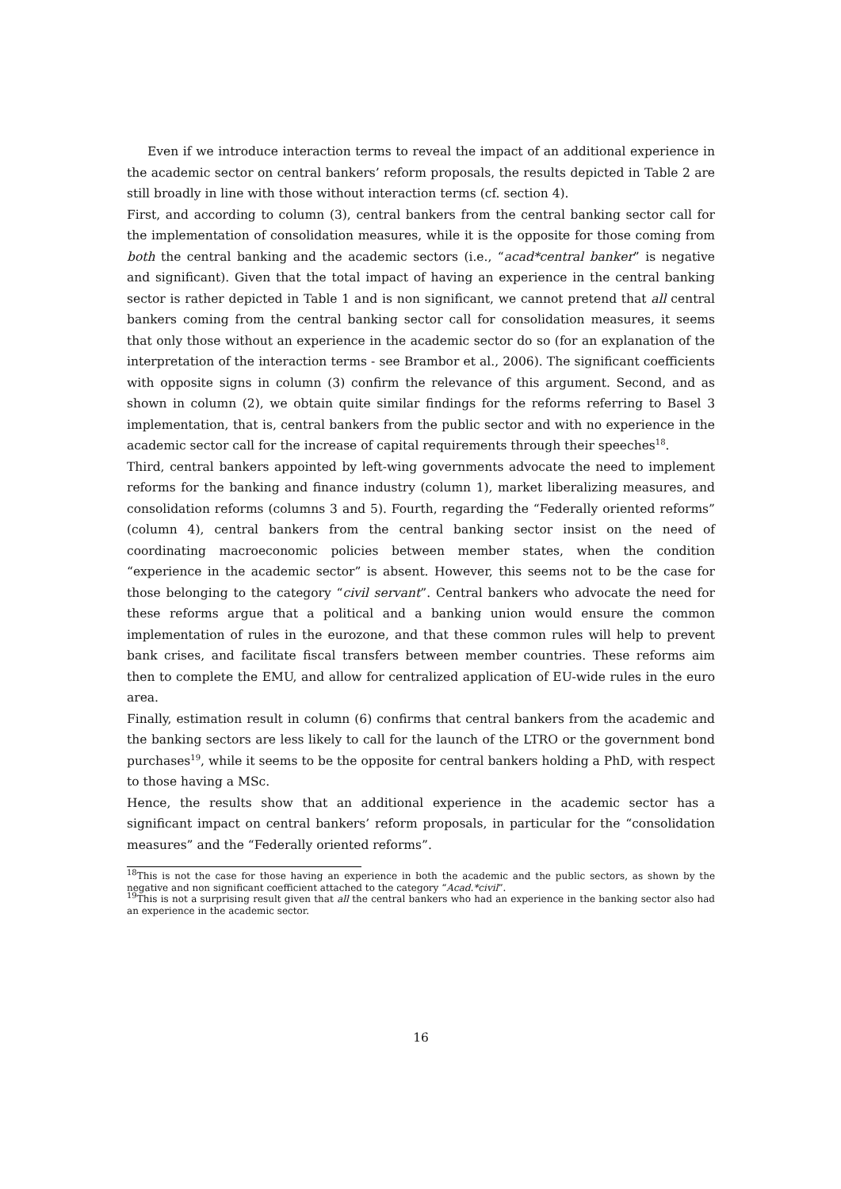Even if we introduce interaction terms to reveal the impact of an additional experience in the academic sector on central bankers’ reform proposals, the results depicted in Table 2 are still broadly in line with those without interaction terms (cf. section 4).
First, and according to column (3), central bankers from the central banking sector call for the implementation of consolidation measures, while it is the opposite for those coming from both the central banking and the academic sectors (i.e., “acad*central banker” is negative and significant). Given that the total impact of having an experience in the central banking sector is rather depicted in Table 1 and is non significant, we cannot pretend that all central bankers coming from the central banking sector call for consolidation measures, it seems that only those without an experience in the academic sector do so (for an explanation of the interpretation of the interaction terms - see Brambor et al., 2006). The significant coefficients with opposite signs in column (3) confirm the relevance of this argument. Second, and as shown in column (2), we obtain quite similar findings for the reforms referring to Basel 3 implementation, that is, central bankers from the public sector and with no experience in the academic sector call for the increase of capital requirements through their speeches<sup>18</sup>.
Third, central bankers appointed by left-wing governments advocate the need to implement reforms for the banking and finance industry (column 1), market liberalizing measures, and consolidation reforms (columns 3 and 5). Fourth, regarding the “Federally oriented reforms” (column 4), central bankers from the central banking sector insist on the need of coordinating macroeconomic policies between member states, when the condition “experience in the academic sector” is absent. However, this seems not to be the case for those belonging to the category “civil servant”. Central bankers who advocate the need for these reforms argue that a political and a banking union would ensure the common implementation of rules in the eurozone, and that these common rules will help to prevent bank crises, and facilitate fiscal transfers between member countries. These reforms aim then to complete the EMU, and allow for centralized application of EU-wide rules in the euro area.
Finally, estimation result in column (6) confirms that central bankers from the academic and the banking sectors are less likely to call for the launch of the LTRO or the government bond purchases<sup>19</sup>, while it seems to be the opposite for central bankers holding a PhD, with respect to those having a MSc.
Hence, the results show that an additional experience in the academic sector has a significant impact on central bankers’ reform proposals, in particular for the “consolidation measures” and the “Federally oriented reforms”.
<sup>18</sup> This is not the case for those having an experience in both the academic and the public sectors, as shown by the negative and non significant coefficient attached to the category “Acad.*civil”.
<sup>19</sup> This is not a surprising result given that all the central bankers who had an experience in the banking sector also had an experience in the academic sector.
16